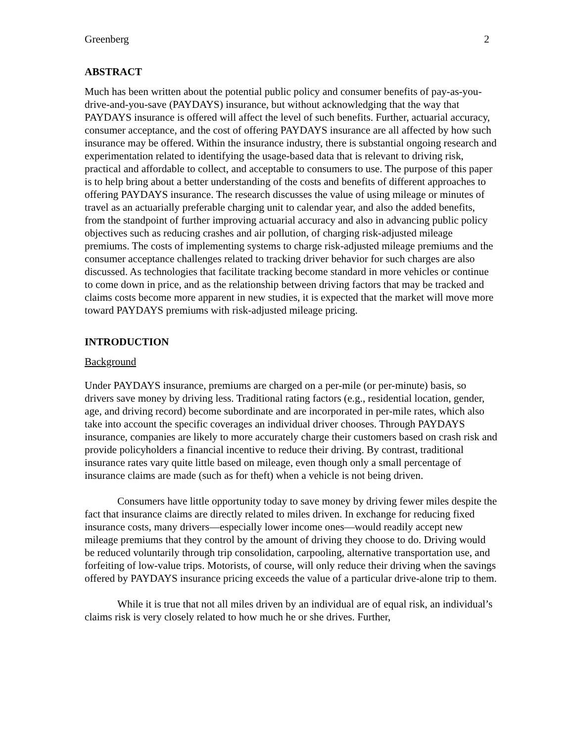Greenberg 2
ABSTRACT
Much has been written about the potential public policy and consumer benefits of pay-as-you-drive-and-you-save (PAYDAYS) insurance, but without acknowledging that the way that PAYDAYS insurance is offered will affect the level of such benefits. Further, actuarial accuracy, consumer acceptance, and the cost of offering PAYDAYS insurance are all affected by how such insurance may be offered. Within the insurance industry, there is substantial ongoing research and experimentation related to identifying the usage-based data that is relevant to driving risk, practical and affordable to collect, and acceptable to consumers to use. The purpose of this paper is to help bring about a better understanding of the costs and benefits of different approaches to offering PAYDAYS insurance. The research discusses the value of using mileage or minutes of travel as an actuarially preferable charging unit to calendar year, and also the added benefits, from the standpoint of further improving actuarial accuracy and also in advancing public policy objectives such as reducing crashes and air pollution, of charging risk-adjusted mileage premiums. The costs of implementing systems to charge risk-adjusted mileage premiums and the consumer acceptance challenges related to tracking driver behavior for such charges are also discussed. As technologies that facilitate tracking become standard in more vehicles or continue to come down in price, and as the relationship between driving factors that may be tracked and claims costs become more apparent in new studies, it is expected that the market will move more toward PAYDAYS premiums with risk-adjusted mileage pricing.
INTRODUCTION
Background
Under PAYDAYS insurance, premiums are charged on a per-mile (or per-minute) basis, so drivers save money by driving less. Traditional rating factors (e.g., residential location, gender, age, and driving record) become subordinate and are incorporated in per-mile rates, which also take into account the specific coverages an individual driver chooses. Through PAYDAYS insurance, companies are likely to more accurately charge their customers based on crash risk and provide policyholders a financial incentive to reduce their driving. By contrast, traditional insurance rates vary quite little based on mileage, even though only a small percentage of insurance claims are made (such as for theft) when a vehicle is not being driven.
Consumers have little opportunity today to save money by driving fewer miles despite the fact that insurance claims are directly related to miles driven. In exchange for reducing fixed insurance costs, many drivers—especially lower income ones—would readily accept new mileage premiums that they control by the amount of driving they choose to do. Driving would be reduced voluntarily through trip consolidation, carpooling, alternative transportation use, and forfeiting of low-value trips. Motorists, of course, will only reduce their driving when the savings offered by PAYDAYS insurance pricing exceeds the value of a particular drive-alone trip to them.
While it is true that not all miles driven by an individual are of equal risk, an individual’s claims risk is very closely related to how much he or she drives. Further,